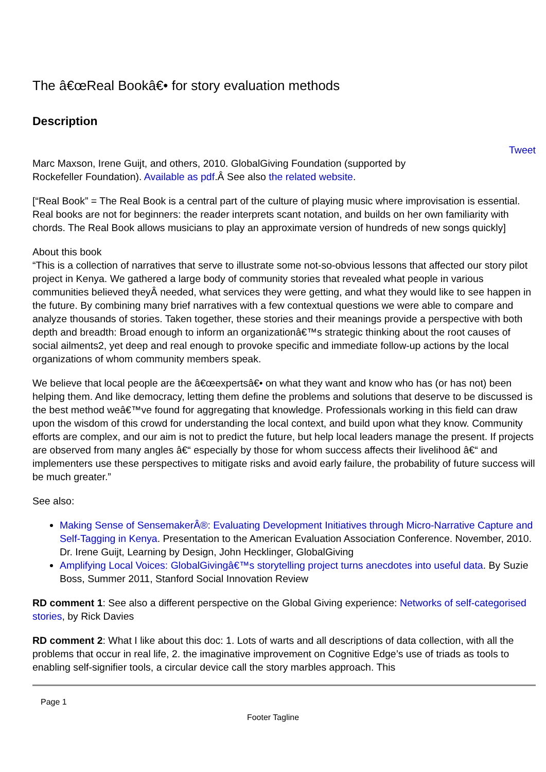The â€œReal Bookâ€• for story evaluation methods
Description
Tweet
Marc Maxson, Irene Guijt, and others, 2010. GlobalGiving Foundation (supported by
Rockefeller Foundation). Available as pdf.Â See also the related website.
[“Real Book” = The Real Book is a central part of the culture of playing music where improvisation is essential. Real books are not for beginners: the reader interprets scant notation, and builds on her own familiarity with chords. The Real Book allows musicians to play an approximate version of hundreds of new songs quickly]
About this book
“This is a collection of narratives that serve to illustrate some not-so-obvious lessons that affected our story pilot project in Kenya. We gathered a large body of community stories that revealed what people in various communities believed theyÂ needed, what services they were getting, and what they would like to see happen in the future. By combining many brief narratives with a few contextual questions we were able to compare and analyze thousands of stories. Taken together, these stories and their meanings provide a perspective with both depth and breadth: Broad enough to inform an organizationâ€™s strategic thinking about the root causes of social ailments2, yet deep and real enough to provoke specific and immediate follow-up actions by the local organizations of whom community members speak.
We believe that local people are the â€œexpertsâ€• on what they want and know who has (or has not) been helping them. And like democracy, letting them define the problems and solutions that deserve to be discussed is the best method weâ€™ve found for aggregating that knowledge. Professionals working in this field can draw upon the wisdom of this crowd for understanding the local context, and build upon what they know. Community efforts are complex, and our aim is not to predict the future, but help local leaders manage the present. If projects are observed from many angles â€“ especially by those for whom success affects their livelihood â€“ and implementers use these perspectives to mitigate risks and avoid early failure, the probability of future success will be much greater.”
See also:
Making Sense of SensemakerÂ®: Evaluating Development Initiatives through Micro-Narrative Capture and Self-Tagging in Kenya. Presentation to the American Evaluation Association Conference. November, 2010. Dr. Irene Guijt, Learning by Design, John Hecklinger, GlobalGiving
Amplifying Local Voices: GlobalGivingâ€™s storytelling project turns anecdotes into useful data. By Suzie Boss, Summer 2011, Stanford Social Innovation Review
RD comment 1: See also a different perspective on the Global Giving experience: Networks of self-categorised stories, by Rick Davies
RD comment 2: What I like about this doc: 1. Lots of warts and all descriptions of data collection, with all the problems that occur in real life, 2. the imaginative improvement on Cognitive Edge’s use of triads as tools to enabling self-signifier tools, a circular device call the story marbles approach. This
Page 1
Footer Tagline